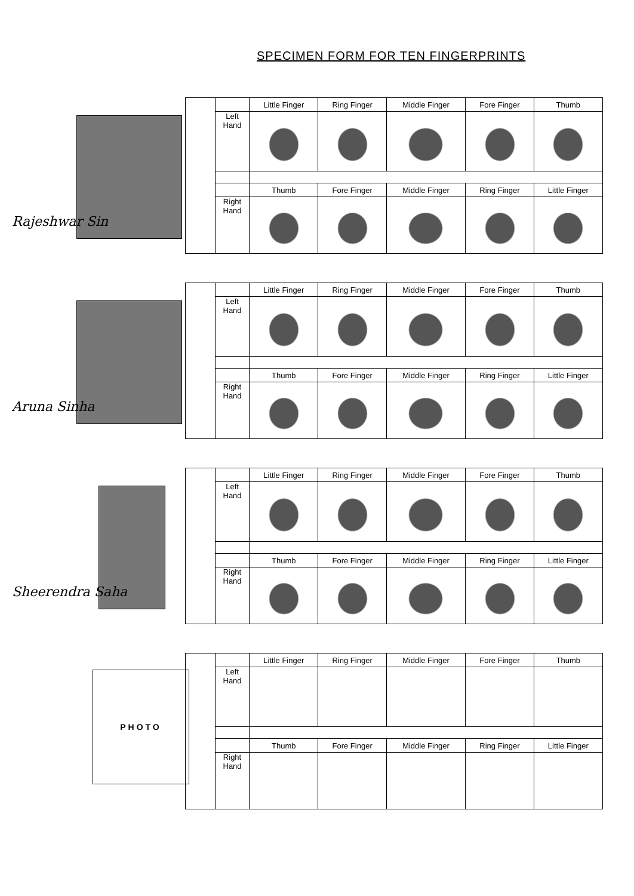SPECIMEN FORM FOR TEN FINGERPRINTS
Rajeshwar Sin
| | | Little Finger | Ring Finger | Middle Finger | Fore Finger | Thumb |
| | Left Hand | | | | | |
| | | Thumb | Fore Finger | Middle Finger | Ring Finger | Little Finger |
| | Right Hand | | | | | |
Aruna Sinha
| | | Little Finger | Ring Finger | Middle Finger | Fore Finger | Thumb |
| | Left Hand | | | | | |
| | | Thumb | Fore Finger | Middle Finger | Ring Finger | Little Finger |
| | Right Hand | | | | | |
Sheerendra Saha
| | | Little Finger | Ring Finger | Middle Finger | Fore Finger | Thumb |
| | Left Hand | | | | | |
| | | Thumb | Fore Finger | Middle Finger | Ring Finger | Little Finger |
| | Right Hand | | | | | |
PHOTO
| | | Little Finger | Ring Finger | Middle Finger | Fore Finger | Thumb |
| | Left Hand | | | | | |
| | | Thumb | Fore Finger | Middle Finger | Ring Finger | Little Finger |
| | Right Hand | | | | | |